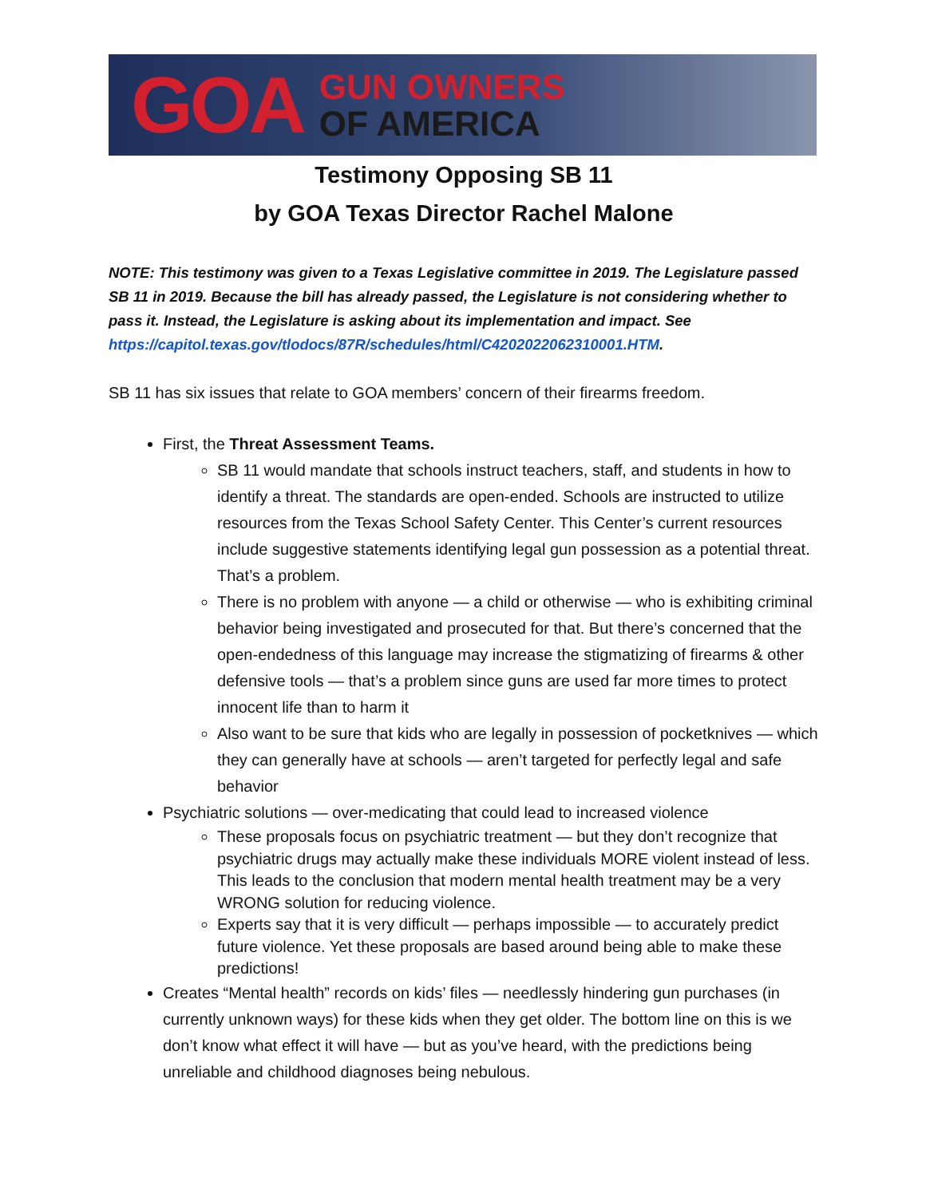GOA
GUN OWNERS
OF AMERICA
Testimony Opposing SB 11
by GOA Texas Director Rachel Malone
NOTE: This testimony was given to a Texas Legislative committee in 2019. The Legislature passed SB 11 in 2019. Because the bill has already passed, the Legislature is not considering whether to pass it. Instead, the Legislature is asking about its implementation and impact. See https://capitol.texas.gov/tlodocs/87R/schedules/html/C4202022062310001.HTM.
SB 11 has six issues that relate to GOA members’ concern of their firearms freedom.
First, the Threat Assessment Teams.
SB 11 would mandate that schools instruct teachers, staff, and students in how to identify a threat. The standards are open-ended. Schools are instructed to utilize resources from the Texas School Safety Center. This Center’s current resources include suggestive statements identifying legal gun possession as a potential threat. That’s a problem.
There is no problem with anyone — a child or otherwise — who is exhibiting criminal behavior being investigated and prosecuted for that. But there’s concerned that the open-endedness of this language may increase the stigmatizing of firearms & other defensive tools — that’s a problem since guns are used far more times to protect innocent life than to harm it
Also want to be sure that kids who are legally in possession of pocketknives — which they can generally have at schools — aren’t targeted for perfectly legal and safe behavior
Psychiatric solutions — over-medicating that could lead to increased violence
These proposals focus on psychiatric treatment — but they don’t recognize that psychiatric drugs may actually make these individuals MORE violent instead of less. This leads to the conclusion that modern mental health treatment may be a very WRONG solution for reducing violence.
Experts say that it is very difficult — perhaps impossible — to accurately predict future violence. Yet these proposals are based around being able to make these predictions!
Creates “Mental health” records on kids’ files — needlessly hindering gun purchases (in currently unknown ways) for these kids when they get older. The bottom line on this is we don’t know what effect it will have — but as you’ve heard, with the predictions being unreliable and childhood diagnoses being nebulous.